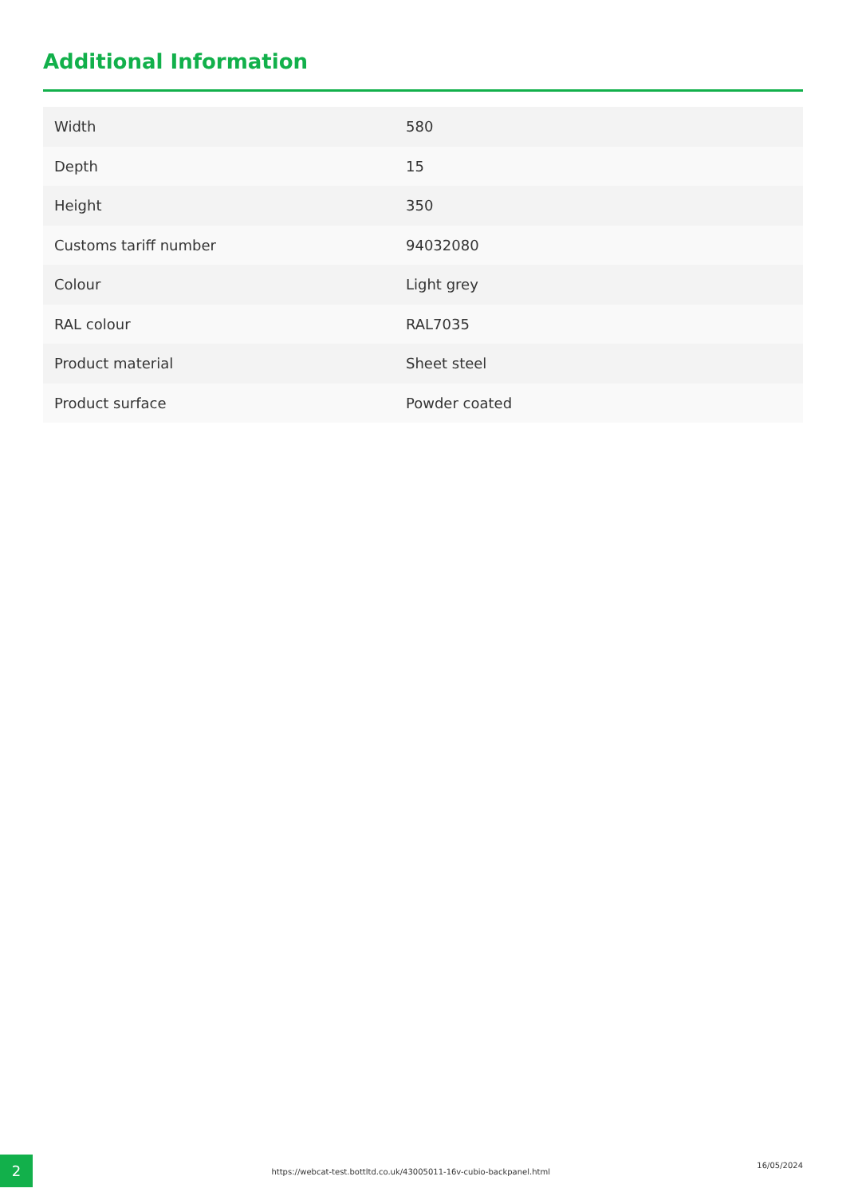Additional Information
| Width | 580 |
| Depth | 15 |
| Height | 350 |
| Customs tariff number | 94032080 |
| Colour | Light grey |
| RAL colour | RAL7035 |
| Product material | Sheet steel |
| Product surface | Powder coated |
2
https://webcat-test.bottltd.co.uk/43005011-16v-cubio-backpanel.html
16/05/2024